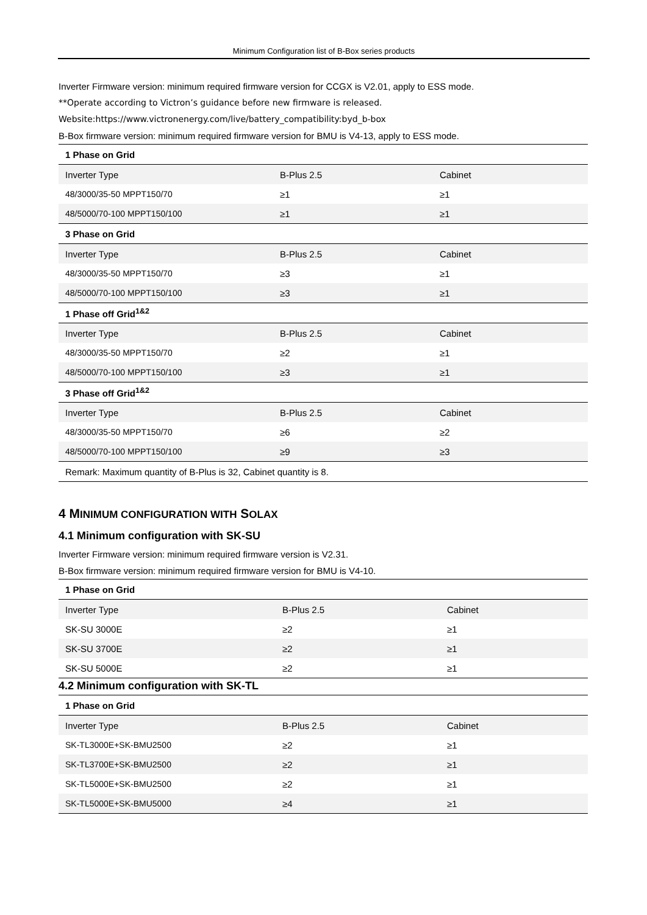Minimum Configuration list of B-Box series products
Inverter Firmware version: minimum required firmware version for CCGX is V2.01, apply to ESS mode.
**Operate according to Victron’s guidance before new firmware is released.
Website:https://www.victronenergy.com/live/battery_compatibility:byd_b-box
B-Box firmware version: minimum required firmware version for BMU is V4-13, apply to ESS mode.
| 1 Phase on Grid | | |
| --- | --- | --- |
| Inverter Type | B-Plus 2.5 | Cabinet |
| 48/3000/35-50 MPPT150/70 | ≥1 | ≥1 |
| 48/5000/70-100 MPPT150/100 | ≥1 | ≥1 |
| 3 Phase on Grid | | |
| Inverter Type | B-Plus 2.5 | Cabinet |
| 48/3000/35-50 MPPT150/70 | ≥3 | ≥1 |
| 48/5000/70-100 MPPT150/100 | ≥3 | ≥1 |
| 1 Phase off Grid<sup>1&2</sup> | | |
| Inverter Type | B-Plus 2.5 | Cabinet |
| 48/3000/35-50 MPPT150/70 | ≥2 | ≥1 |
| 48/5000/70-100 MPPT150/100 | ≥3 | ≥1 |
| 3 Phase off Grid<sup>1&2</sup> | | |
| Inverter Type | B-Plus 2.5 | Cabinet |
| 48/3000/35-50 MPPT150/70 | ≥6 | ≥2 |
| 48/5000/70-100 MPPT150/100 | ≥9 | ≥3 |
| Remark: Maximum quantity of B-Plus is 32, Cabinet quantity is 8. | | |
4 MINIMUM CONFIGURATION WITH SOLAX
4.1 Minimum configuration with SK-SU
Inverter Firmware version: minimum required firmware version is V2.31.
B-Box firmware version: minimum required firmware version for BMU is V4-10.
| 1 Phase on Grid | | |
| --- | --- | --- |
| Inverter Type | B-Plus 2.5 | Cabinet |
| SK-SU 3000E | ≥2 | ≥1 |
| SK-SU 3700E | ≥2 | ≥1 |
| SK-SU 5000E | ≥2 | ≥1 |
4.2 Minimum configuration with SK-TL
| 1 Phase on Grid | | |
| --- | --- | --- |
| Inverter Type | B-Plus 2.5 | Cabinet |
| SK-TL3000E+SK-BMU2500 | ≥2 | ≥1 |
| SK-TL3700E+SK-BMU2500 | ≥2 | ≥1 |
| SK-TL5000E+SK-BMU2500 | ≥2 | ≥1 |
| SK-TL5000E+SK-BMU5000 | ≥4 | ≥1 |